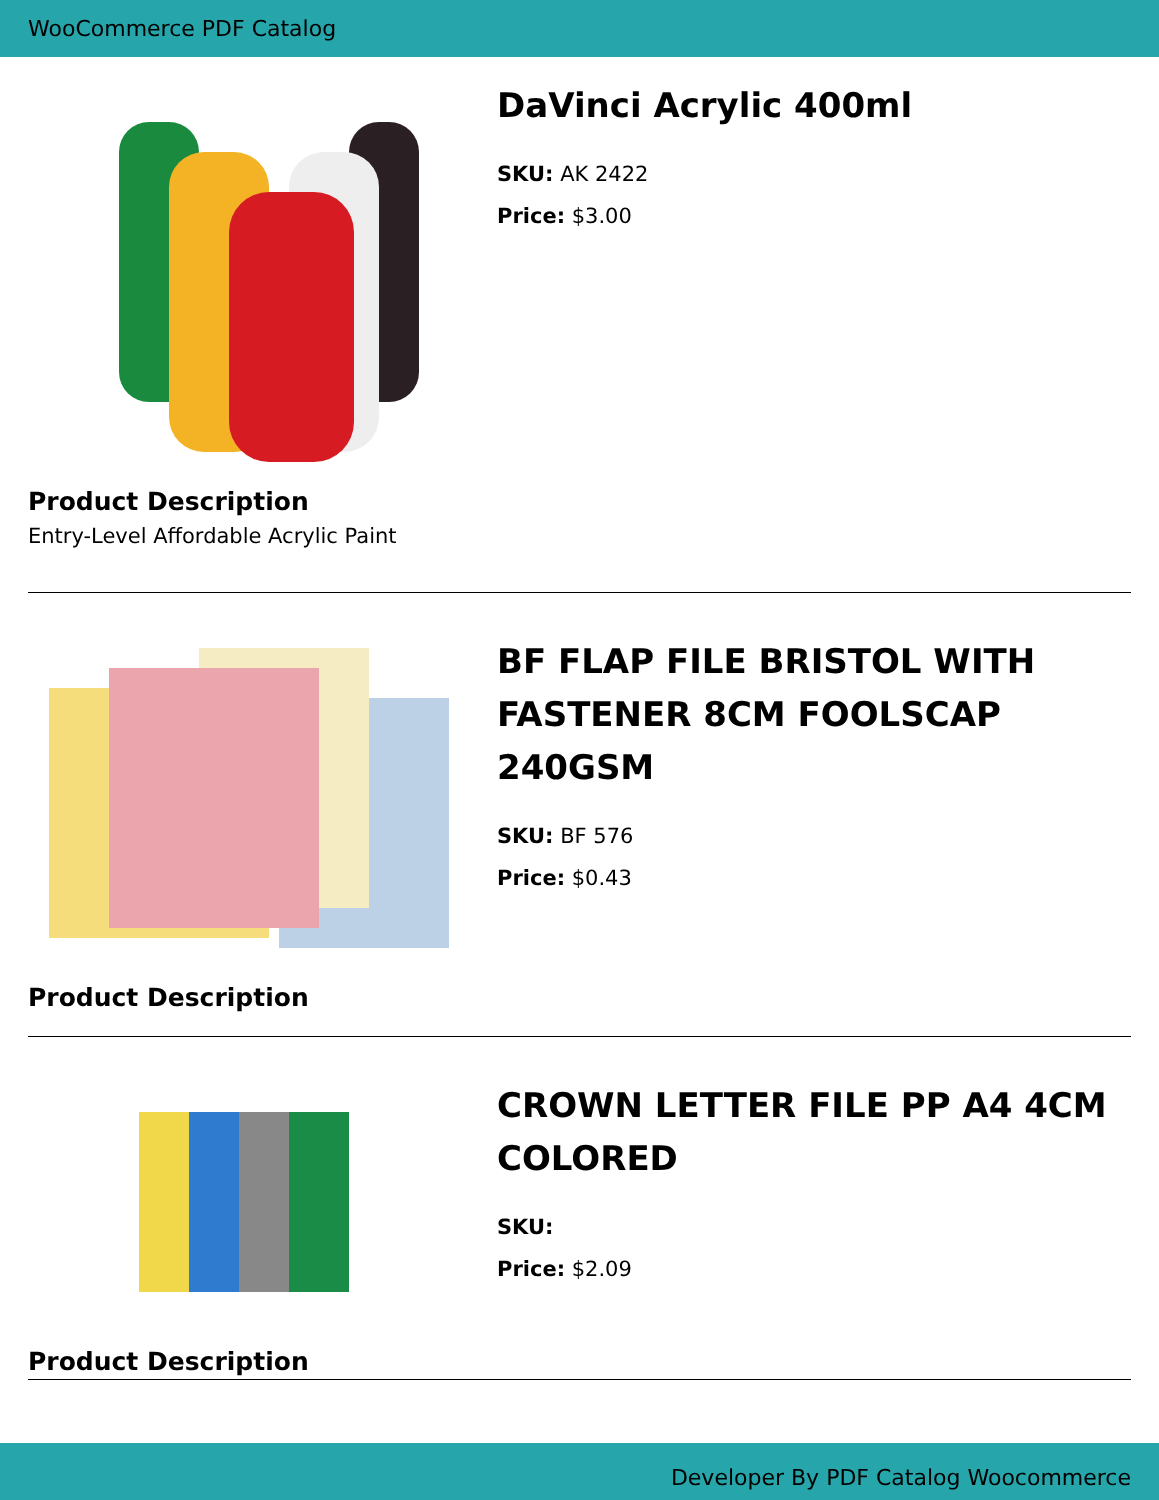WooCommerce PDF Catalog
DaVinci Acrylic 400ml
SKU: AK 2422
Price: $3.00
Product Description
Entry-Level Affordable Acrylic Paint
BF FLAP FILE BRISTOL WITH FASTENER 8CM FOOLSCAP 240GSM
SKU: BF 576
Price: $0.43
Product Description
CROWN LETTER FILE PP A4 4CM COLORED
SKU:
Price: $2.09
Product Description
Developer By PDF Catalog Woocommerce